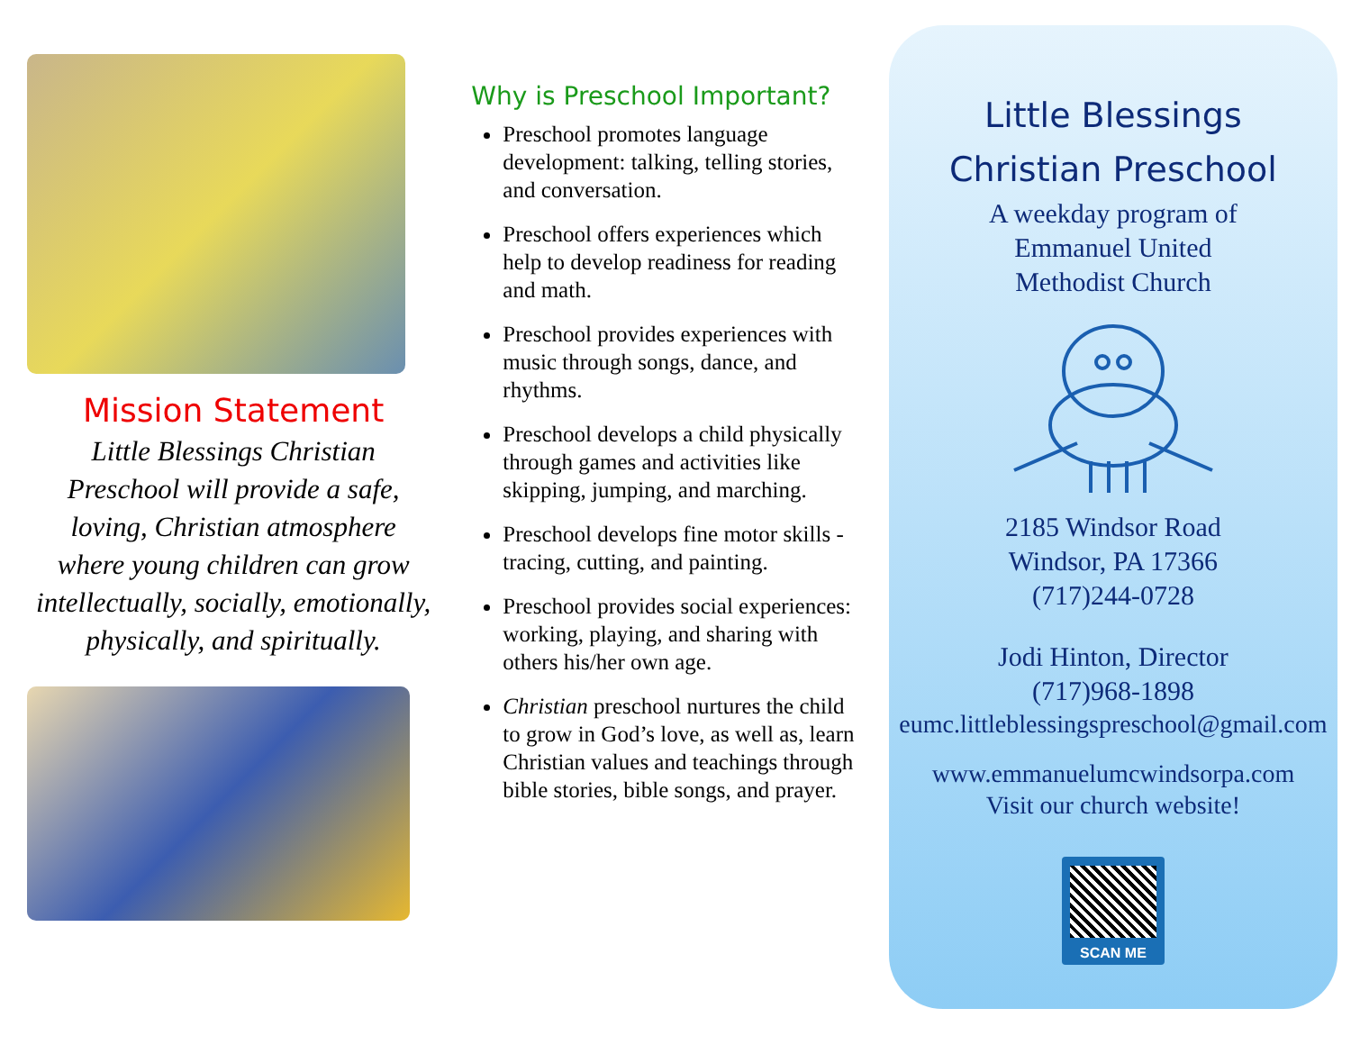Mission Statement
Little Blessings Christian Preschool will provide a safe, loving, Christian atmosphere where young children can grow intellectually, socially, emotionally, physically, and spiritually.
Why is Preschool Important?
Preschool promotes language development: talking, telling stories, and conversation.
Preschool offers experiences which help to develop readiness for reading and math.
Preschool provides experiences with music through songs, dance, and rhythms.
Preschool develops a child physically through games and activities like skipping, jumping, and marching.
Preschool develops fine motor skills - tracing, cutting, and painting.
Preschool provides social experiences: working, playing, and sharing with others his/her own age.
Christian preschool nurtures the child to grow in God’s love, as well as, learn Christian values and teachings through bible stories, bible songs, and prayer.
Little Blessings
Christian Preschool
A weekday program of
Emmanuel United
Methodist Church
2185 Windsor Road
Windsor, PA 17366
(717)244-0728
Jodi Hinton, Director
(717)968-1898
eumc.littleblessingspreschool@gmail.com
www.emmanuelumcwindsorpa.com
Visit our church website!
SCAN ME